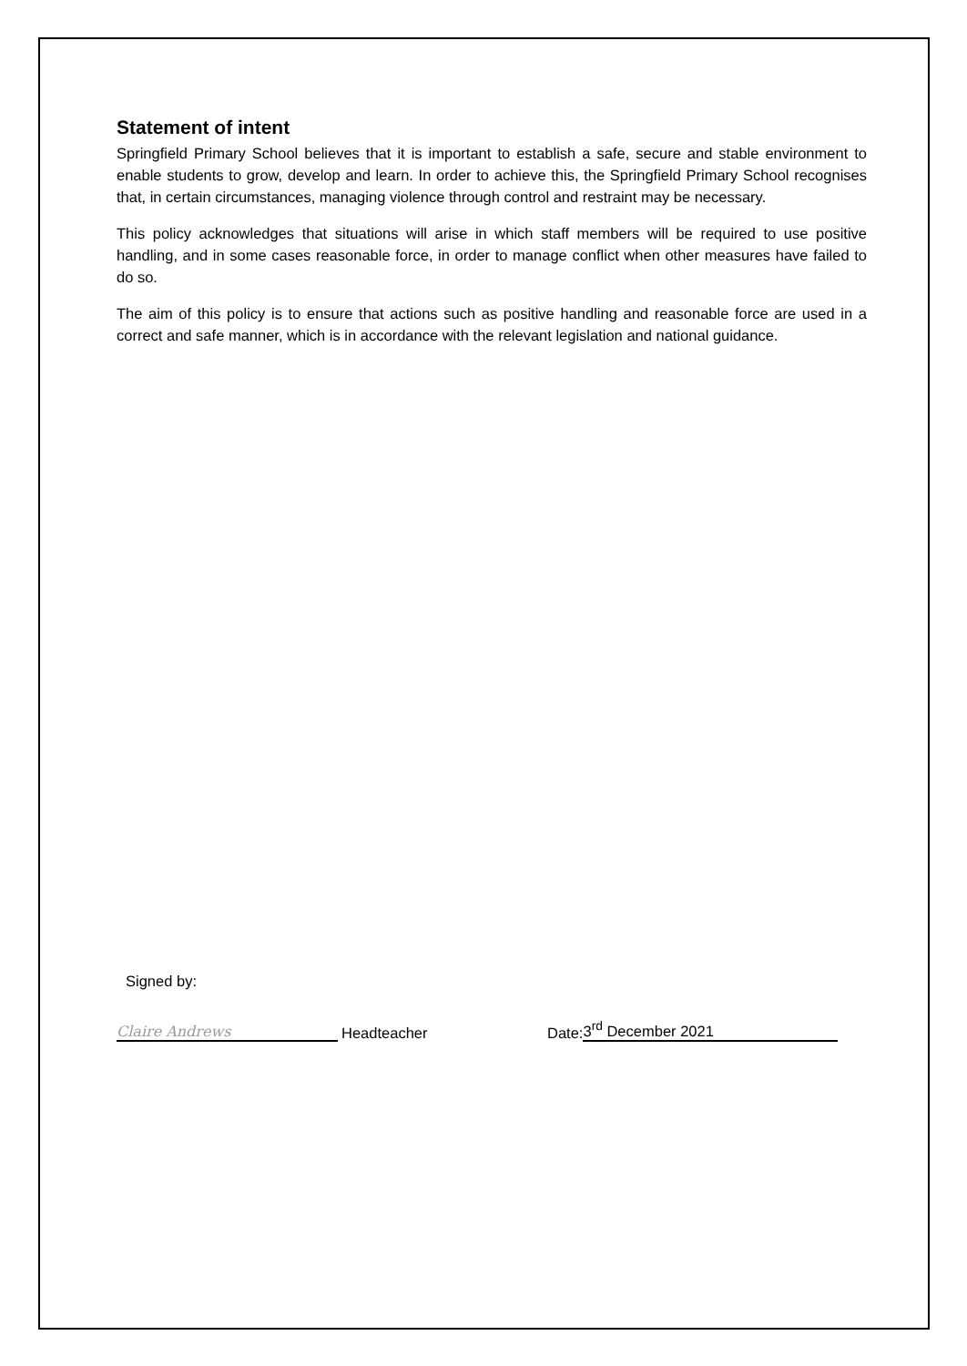Statement of intent
Springfield Primary School believes that it is important to establish a safe, secure and stable environment to enable students to grow, develop and learn. In order to achieve this, the Springfield Primary School recognises that, in certain circumstances, managing violence through control and restraint may be necessary.
This policy acknowledges that situations will arise in which staff members will be required to use positive handling, and in some cases reasonable force, in order to manage conflict when other measures have failed to do so.
The aim of this policy is to ensure that actions such as positive handling and reasonable force are used in a correct and safe manner, which is in accordance with the relevant legislation and national guidance.
Signed by:
Claire Andrews Headteacher Date: 3<sup>rd</sup> December 2021